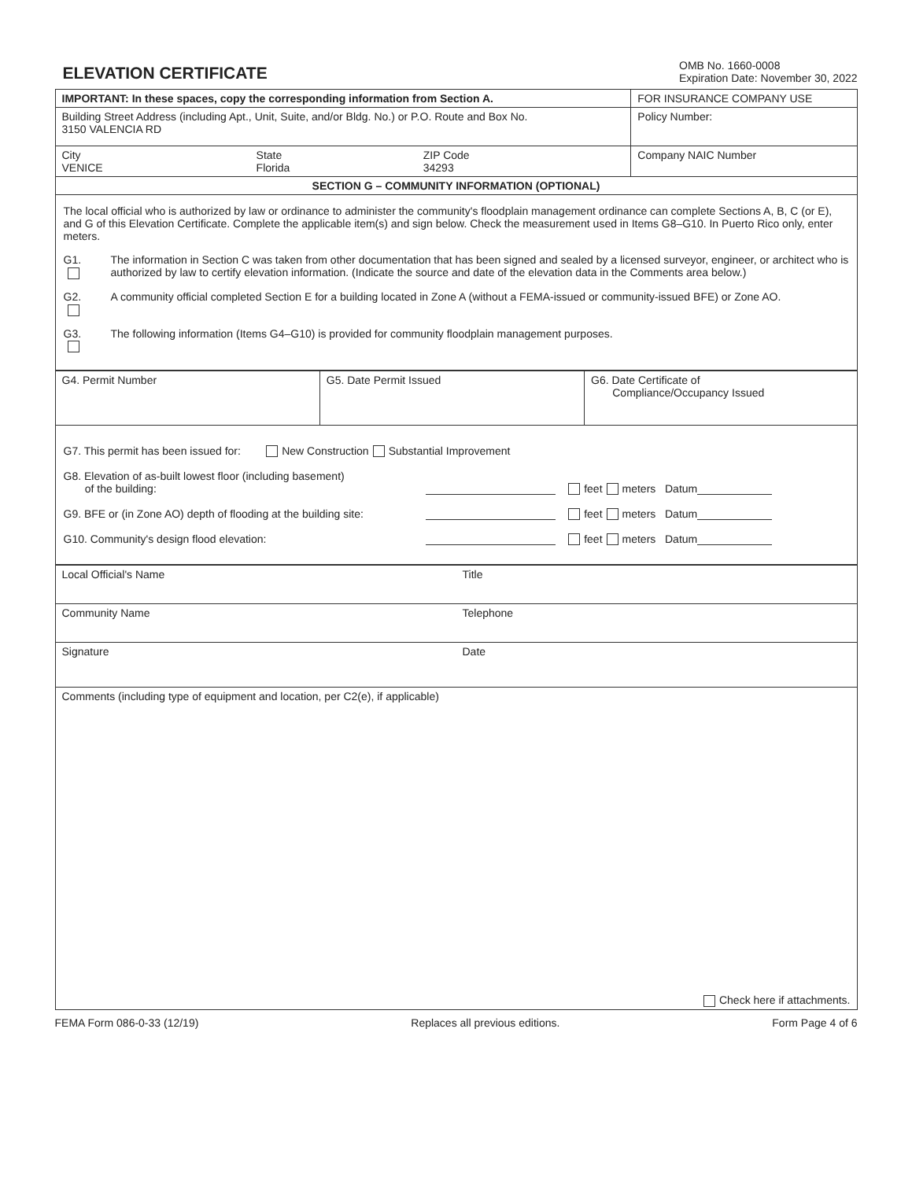ELEVATION CERTIFICATE
OMB No. 1660-0008
Expiration Date: November 30, 2022
| IMPORTANT: In these spaces, copy the corresponding information from Section A. | | | FOR INSURANCE COMPANY USE |
| Building Street Address (including Apt., Unit, Suite, and/or Bldg. No.) or P.O. Route and Box No. 3150 VALENCIA RD | | | Policy Number: |
| City VENICE | State Florida | ZIP Code 34293 | Company NAIC Number |
| SECTION G – COMMUNITY INFORMATION (OPTIONAL) | | | |
The local official who is authorized by law or ordinance to administer the community's floodplain management ordinance can complete Sections A, B, C (or E), and G of this Elevation Certificate. Complete the applicable item(s) and sign below. Check the measurement used in Items G8–G10. In Puerto Rico only, enter meters.
G1. The information in Section C was taken from other documentation that has been signed and sealed by a licensed surveyor, engineer, or architect who is authorized by law to certify elevation information. (Indicate the source and date of the elevation data in the Comments area below.)
G2. A community official completed Section E for a building located in Zone A (without a FEMA-issued or community-issued BFE) or Zone AO.
G3. The following information (Items G4–G10) is provided for community floodplain management purposes.
| G4. Permit Number | G5. Date Permit Issued | G6. Date Certificate of Compliance/Occupancy Issued |
G7. This permit has been issued for: New Construction Substantial Improvement
G8. Elevation of as-built lowest floor (including basement)
of the building: feet meters Datum
G9. BFE or (in Zone AO) depth of flooding at the building site: feet meters Datum
G10. Community's design flood elevation: feet meters Datum
| Local Official's Name | Title |
| Community Name | Telephone |
| Signature | Date |
| Comments (including type of equipment and location, per C2(e), if applicable) Check here if attachments. | |
FEMA Form 086-0-33 (12/19) Replaces all previous editions. Form Page 4 of 6